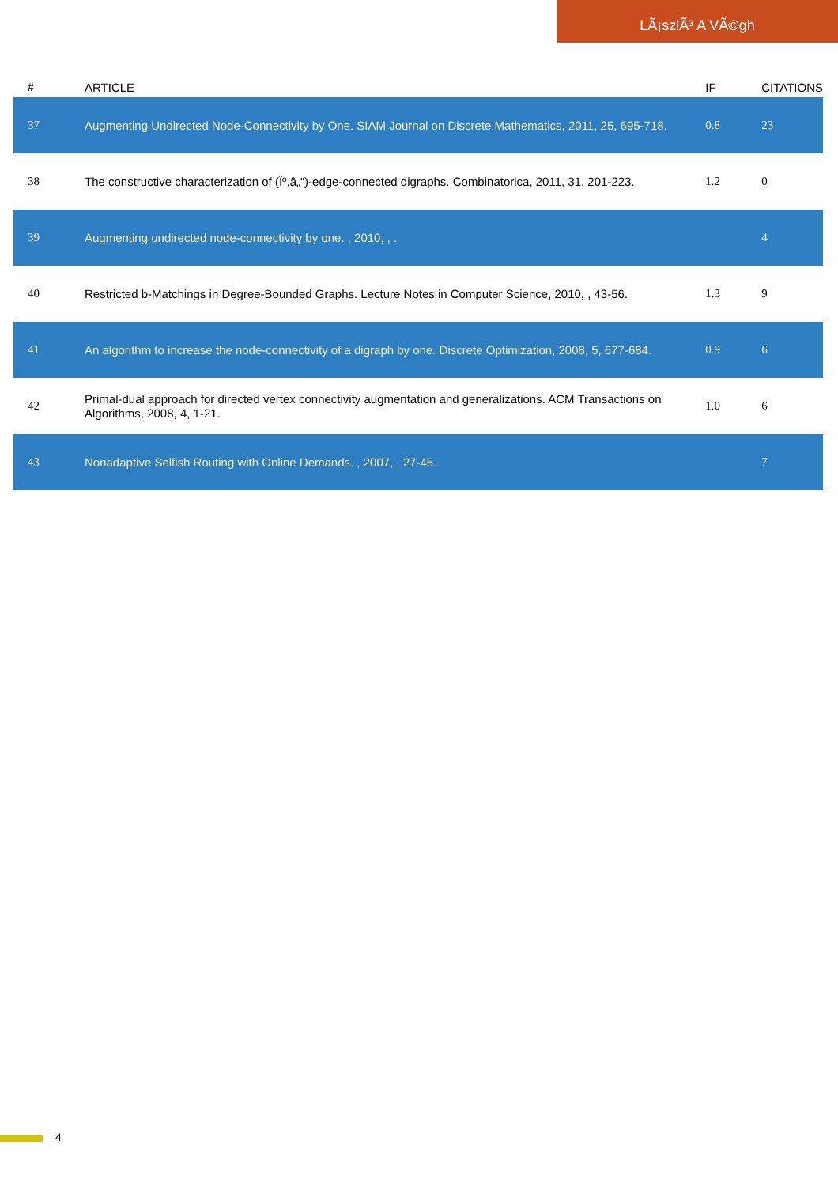LÃ¡szlÃ³ A VÃ©gh
| # | ARTICLE | IF | CITATIONS |
| --- | --- | --- | --- |
| 37 | Augmenting Undirected Node-Connectivity by One. SIAM Journal on Discrete Mathematics, 2011, 25, 695-718. | 0.8 | 23 |
| 38 | The constructive characterization of (Îº,â„“)-edge-connected digraphs. Combinatorica, 2011, 31, 201-223. | 1.2 | 0 |
| 39 | Augmenting undirected node-connectivity by one. , 2010, , . | | 4 |
| 40 | Restricted b-Matchings in Degree-Bounded Graphs. Lecture Notes in Computer Science, 2010, , 43-56. | 1.3 | 9 |
| 41 | An algorithm to increase the node-connectivity of a digraph by one. Discrete Optimization, 2008, 5, 677-684. | 0.9 | 6 |
| 42 | Primal-dual approach for directed vertex connectivity augmentation and generalizations. ACM Transactions on Algorithms, 2008, 4, 1-21. | 1.0 | 6 |
| 43 | Nonadaptive Selfish Routing with Online Demands. , 2007, , 27-45. | | 7 |
4